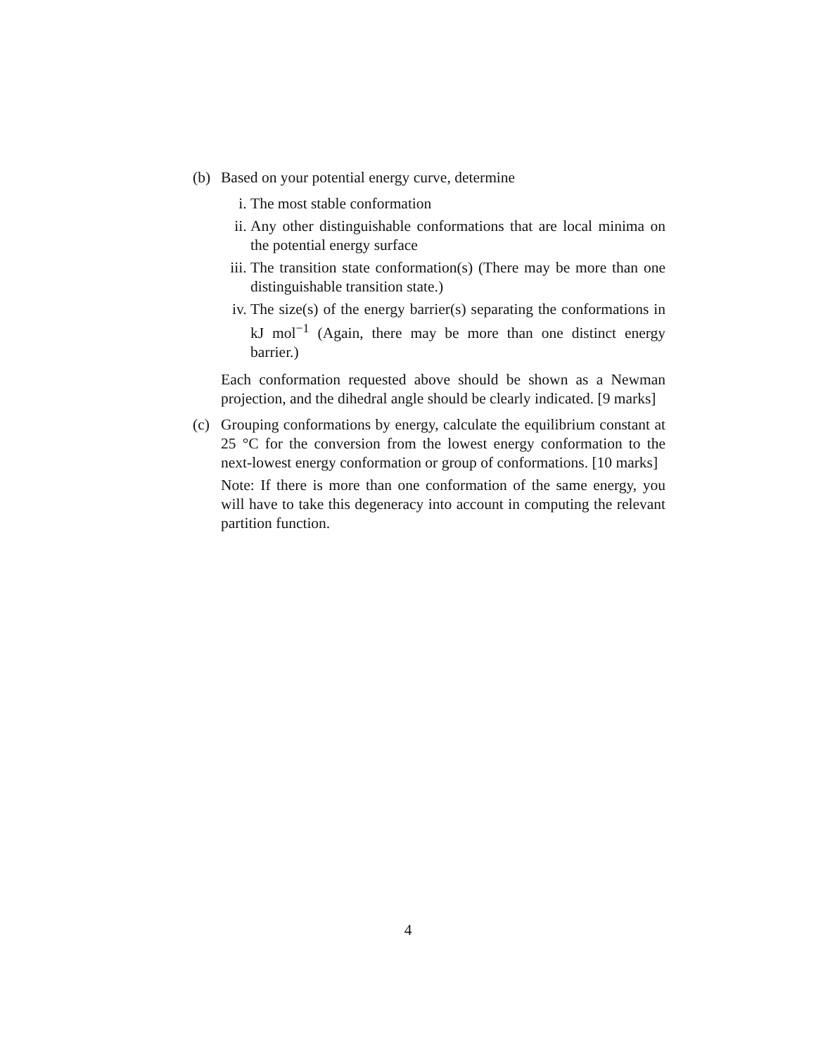(b) Based on your potential energy curve, determine
i. The most stable conformation
ii. Any other distinguishable conformations that are local minima on the potential energy surface
iii.
The transition state conformation(s) (There may be more than one distinguishable transition state.)
iv. The size(s) of the energy barrier(s) separating the conformations in kJ mol<sup>−1</sup> (Again, there may be more than one distinct energy barrier.)
Each conformation requested above should be shown as a Newman projection, and the dihedral angle should be clearly indicated. [9 marks]
(c) Grouping conformations by energy, calculate the equilibrium constant at 25 °C for the conversion from the lowest energy conformation to the next-lowest energy conformation or group of conformations. [10 marks]
Note: If there is more than one conformation of the same energy, you will have to take this degeneracy into account in computing the relevant partition function.
4